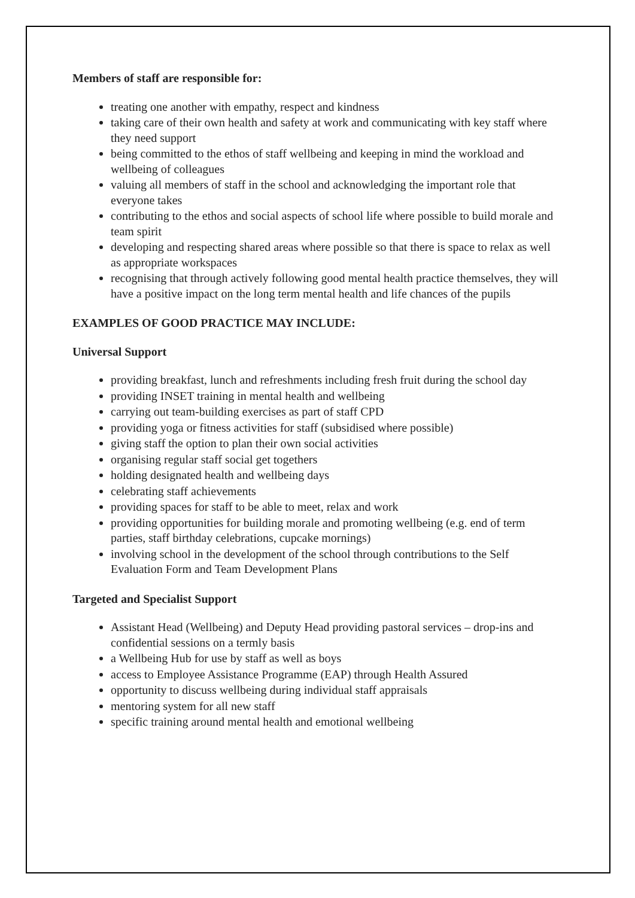Members of staff are responsible for:
treating one another with empathy, respect and kindness
taking care of their own health and safety at work and communicating with key staff where they need support
being committed to the ethos of staff wellbeing and keeping in mind the workload and wellbeing of colleagues
valuing all members of staff in the school and acknowledging the important role that everyone takes
contributing to the ethos and social aspects of school life where possible to build morale and team spirit
developing and respecting shared areas where possible so that there is space to relax as well as appropriate workspaces
recognising that through actively following good mental health practice themselves, they will have a positive impact on the long term mental health and life chances of the pupils
EXAMPLES OF GOOD PRACTICE MAY INCLUDE:
Universal Support
providing breakfast, lunch and refreshments including fresh fruit during the school day
providing INSET training in mental health and wellbeing
carrying out team-building exercises as part of staff CPD
providing yoga or fitness activities for staff (subsidised where possible)
giving staff the option to plan their own social activities
organising regular staff social get togethers
holding designated health and wellbeing days
celebrating staff achievements
providing spaces for staff to be able to meet, relax and work
providing opportunities for building morale and promoting wellbeing (e.g. end of term parties, staff birthday celebrations, cupcake mornings)
involving school in the development of the school through contributions to the Self Evaluation Form and Team Development Plans
Targeted and Specialist Support
Assistant Head (Wellbeing) and Deputy Head providing pastoral services – drop-ins and confidential sessions on a termly basis
a Wellbeing Hub for use by staff as well as boys
access to Employee Assistance Programme (EAP) through Health Assured
opportunity to discuss wellbeing during individual staff appraisals
mentoring system for all new staff
specific training around mental health and emotional wellbeing